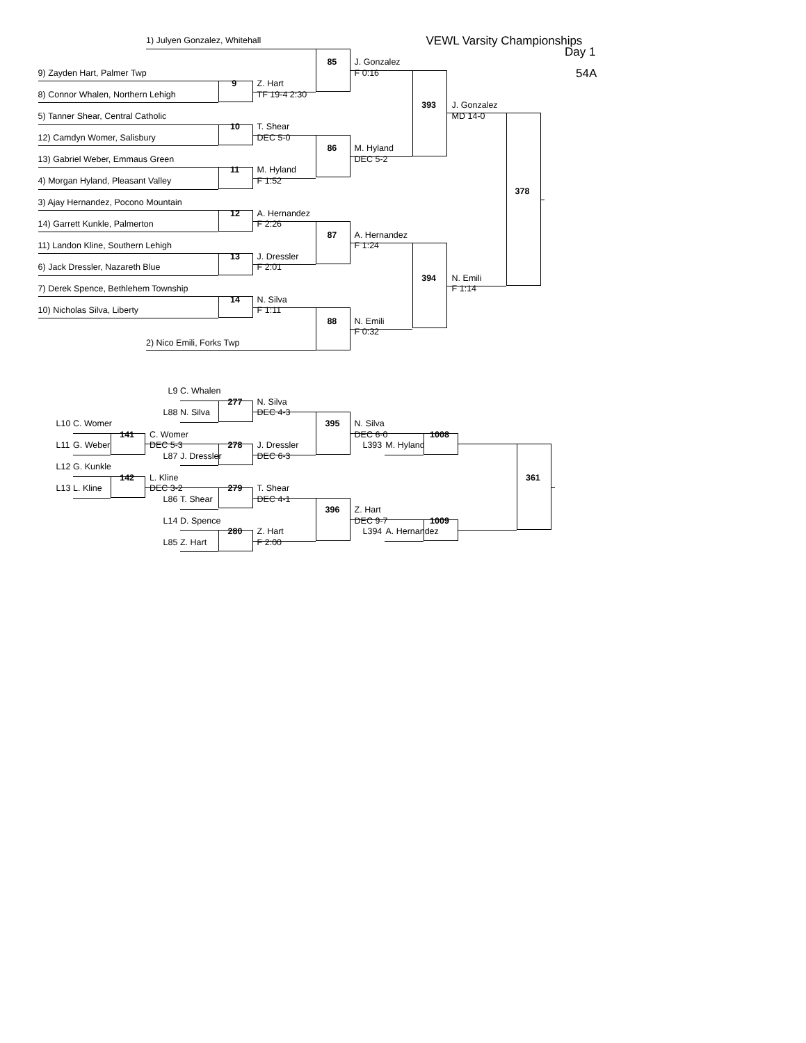1) Julyen Gonzalez, Whitehall VEWL Varsity Championships
Day 1
85 J. Gonzalez
9) Zayden Hart, Palmer Twp F 0:16 54A
9 Z. Hart
8) Connor Whalen, Northern Lehigh TF 19-4 2:30
393 J. Gonzalez
5) Tanner Shear, Central Catholic MD 14-0
10 T. Shear
12) Camdyn Womer, Salisbury DEC 5-0
86 M. Hyland
13) Gabriel Weber, Emmaus Green DEC 5-2
11 M. Hyland
4) Morgan Hyland, Pleasant Valley F 1:52
378
3) Ajay Hernandez, Pocono Mountain
12 A. Hernandez
14) Garrett Kunkle, Palmerton F 2:26
87 A. Hernandez
11) Landon Kline, Southern Lehigh F 1:24
13 J. Dressler
6) Jack Dressler, Nazareth Blue F 2:01
394 N. Emili
7) Derek Spence, Bethlehem Township F 1:14
14 N. Silva
10) Nicholas Silva, Liberty F 1:11
88 N. Emili
F 0:32
2) Nico Emili, Forks Twp
L9 C. Whalen
277 N. Silva
L88 N. Silva DEC 4-3
L10 C. Womer 395 N. Silva
141 C. Womer DEC 6-0 1008
L11 G. Weber DEC 5-3 278 J. Dressler L393 M. Hyland
L87 J. Dressler DEC 6-3
L12 G. Kunkle
142 L. Kline 361
L13 L. Kline DEC 3-2 279 T. Shear
L86 T. Shear DEC 4-1
396 Z. Hart
L14 D. Spence DEC 9-7 1009
280 Z. Hart L394 A. Hernandez
L85 Z. Hart F 2:00